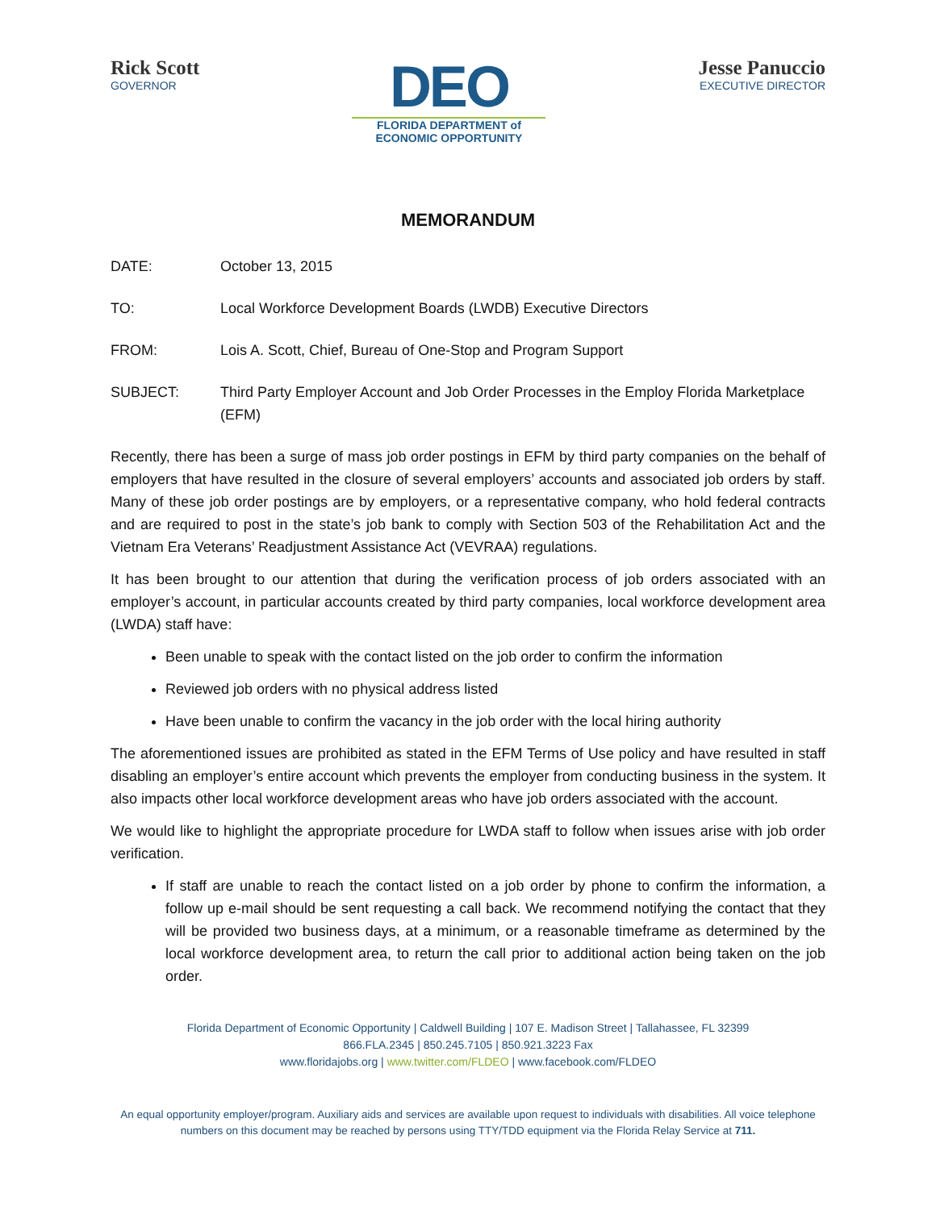Rick Scott
GOVERNOR
DEO
FLORIDA DEPARTMENT of
ECONOMIC OPPORTUNITY
Jesse Panuccio
EXECUTIVE DIRECTOR
MEMORANDUM
DATE: October 13, 2015
TO: Local Workforce Development Boards (LWDB) Executive Directors
FROM: Lois A. Scott, Chief, Bureau of One-Stop and Program Support
SUBJECT: Third Party Employer Account and Job Order Processes in the Employ Florida Marketplace (EFM)
Recently, there has been a surge of mass job order postings in EFM by third party companies on the behalf of employers that have resulted in the closure of several employers’ accounts and associated job orders by staff. Many of these job order postings are by employers, or a representative company, who hold federal contracts and are required to post in the state’s job bank to comply with Section 503 of the Rehabilitation Act and the Vietnam Era Veterans’ Readjustment Assistance Act (VEVRAA) regulations.
It has been brought to our attention that during the verification process of job orders associated with an employer’s account, in particular accounts created by third party companies, local workforce development area (LWDA) staff have:
Been unable to speak with the contact listed on the job order to confirm the information
Reviewed job orders with no physical address listed
Have been unable to confirm the vacancy in the job order with the local hiring authority
The aforementioned issues are prohibited as stated in the EFM Terms of Use policy and have resulted in staff disabling an employer’s entire account which prevents the employer from conducting business in the system. It also impacts other local workforce development areas who have job orders associated with the account.
We would like to highlight the appropriate procedure for LWDA staff to follow when issues arise with job order verification.
If staff are unable to reach the contact listed on a job order by phone to confirm the information, a follow up e-mail should be sent requesting a call back. We recommend notifying the contact that they will be provided two business days, at a minimum, or a reasonable timeframe as determined by the local workforce development area, to return the call prior to additional action being taken on the job order.
Florida Department of Economic Opportunity | Caldwell Building | 107 E. Madison Street | Tallahassee, FL 32399
866.FLA.2345 | 850.245.7105 | 850.921.3223 Fax
www.floridajobs.org | www.twitter.com/FLDEO | www.facebook.com/FLDEO
An equal opportunity employer/program. Auxiliary aids and services are available upon request to individuals with disabilities. All voice telephone numbers on this document may be reached by persons using TTY/TDD equipment via the Florida Relay Service at 711.